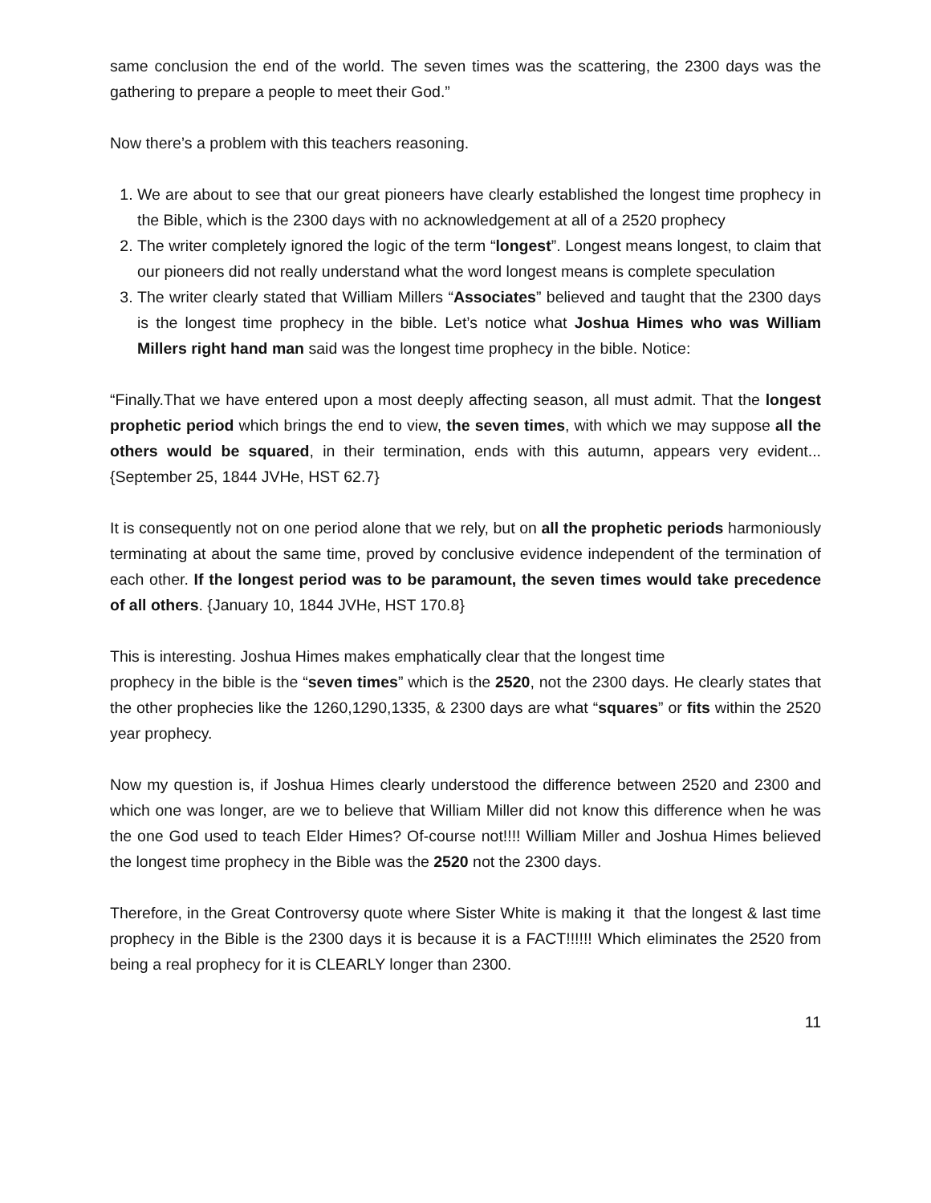same conclusion the end of the world. The seven times was the scattering, the 2300 days was the gathering to prepare a people to meet their God.”
Now there’s a problem with this teachers reasoning.
1. We are about to see that our great pioneers have clearly established the longest time prophecy in the Bible, which is the 2300 days with no acknowledgement at all of a 2520 prophecy
2. The writer completely ignored the logic of the term “longest”. Longest means longest, to claim that our pioneers did not really understand what the word longest means is complete speculation
3. The writer clearly stated that William Millers “Associates” believed and taught that the 2300 days is the longest time prophecy in the bible. Let’s notice what Joshua Himes who was William Millers right hand man said was the longest time prophecy in the bible. Notice:
“Finally.That we have entered upon a most deeply affecting season, all must admit. That the longest prophetic period which brings the end to view, the seven times, with which we may suppose all the others would be squared, in their termination, ends with this autumn, appears very evident...{September 25, 1844 JVHe, HST 62.7}
It is consequently not on one period alone that we rely, but on all the prophetic periods harmoniously terminating at about the same time, proved by conclusive evidence independent of the termination of each other. If the longest period was to be paramount, the seven times would take precedence of all others. {January 10, 1844 JVHe, HST 170.8}
This is interesting. Joshua Himes makes emphatically clear that the longest time
prophecy in the bible is the “seven times” which is the 2520, not the 2300 days. He clearly states that the other prophecies like the 1260,1290,1335, & 2300 days are what “squares” or fits within the 2520 year prophecy.
Now my question is, if Joshua Himes clearly understood the difference between 2520 and 2300 and which one was longer, are we to believe that William Miller did not know this difference when he was the one God used to teach Elder Himes? Of-course not!!!! William Miller and Joshua Himes believed the longest time prophecy in the Bible was the 2520 not the 2300 days.
Therefore, in the Great Controversy quote where Sister White is making it that the longest & last time prophecy in the Bible is the 2300 days it is because it is a FACT!!!!!! Which eliminates the 2520 from being a real prophecy for it is CLEARLY longer than 2300.
11